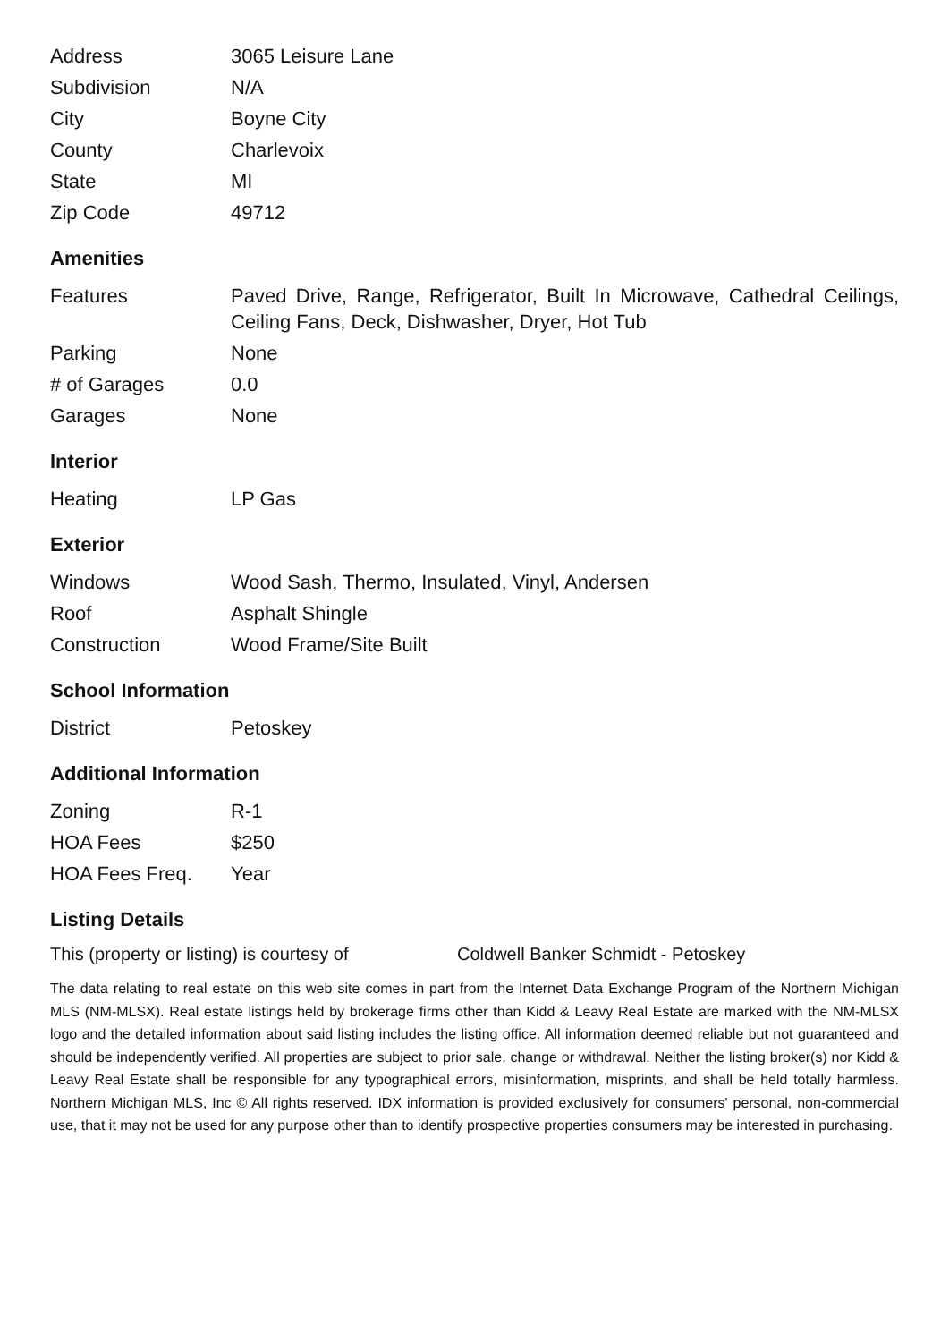| Address | 3065 Leisure Lane |
| Subdivision | N/A |
| City | Boyne City |
| County | Charlevoix |
| State | MI |
| Zip Code | 49712 |
Amenities
| Features | Paved Drive, Range, Refrigerator, Built In Microwave, Cathedral Ceilings, Ceiling Fans, Deck, Dishwasher, Dryer, Hot Tub |
| Parking | None |
| # of Garages | 0.0 |
| Garages | None |
Interior
| Heating | LP Gas |
Exterior
| Windows | Wood Sash, Thermo, Insulated, Vinyl, Andersen |
| Roof | Asphalt Shingle |
| Construction | Wood Frame/Site Built |
School Information
| District | Petoskey |
Additional Information
| Zoning | R-1 |
| HOA Fees | $250 |
| HOA Fees Freq. | Year |
Listing Details
This (property or listing) is courtesy of Coldwell Banker Schmidt - Petoskey
The data relating to real estate on this web site comes in part from the Internet Data Exchange Program of the Northern Michigan MLS (NM-MLSX). Real estate listings held by brokerage firms other than Kidd & Leavy Real Estate are marked with the NM-MLSX logo and the detailed information about said listing includes the listing office. All information deemed reliable but not guaranteed and should be independently verified. All properties are subject to prior sale, change or withdrawal. Neither the listing broker(s) nor Kidd & Leavy Real Estate shall be responsible for any typographical errors, misinformation, misprints, and shall be held totally harmless. Northern Michigan MLS, Inc © All rights reserved. IDX information is provided exclusively for consumers' personal, non-commercial use, that it may not be used for any purpose other than to identify prospective properties consumers may be interested in purchasing.